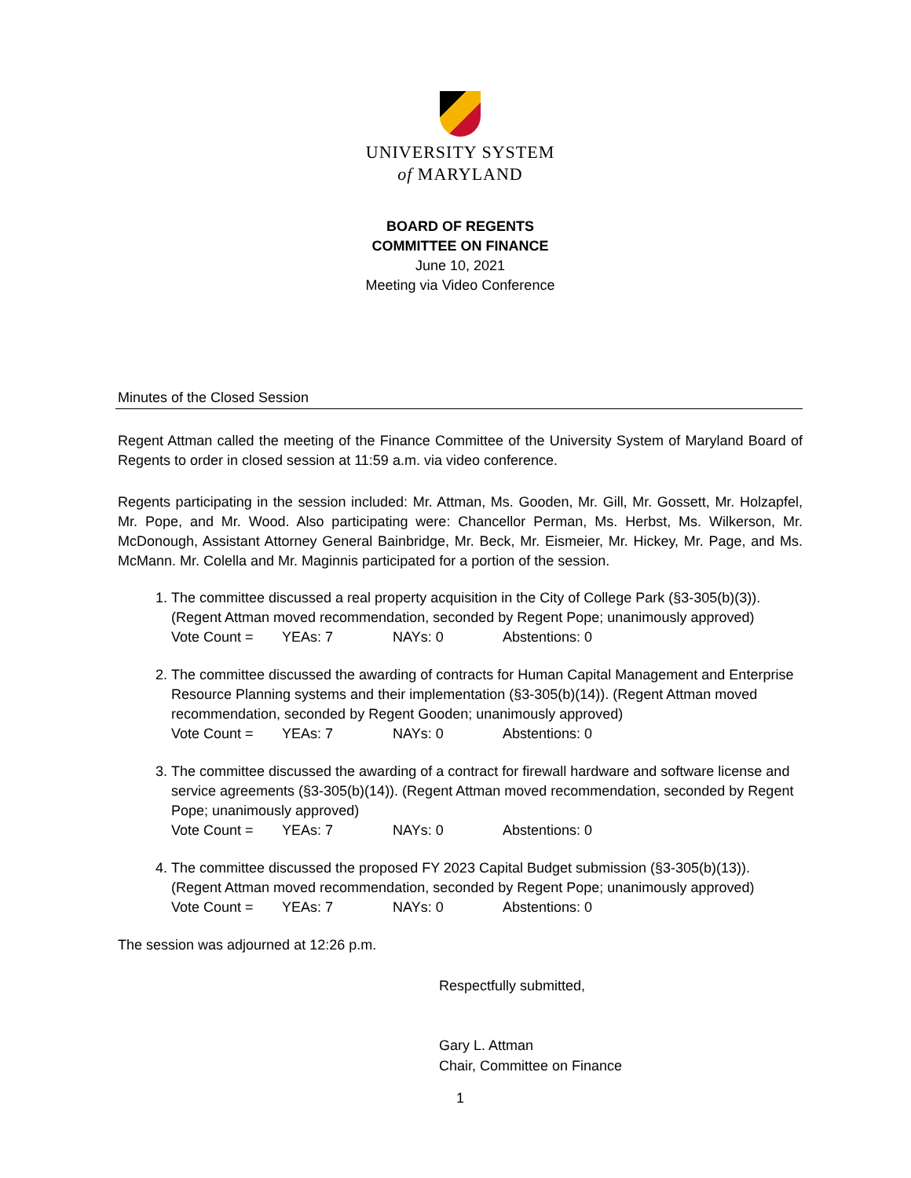UNIVERSITY SYSTEM
of MARYLAND
BOARD OF REGENTS
COMMITTEE ON FINANCE
June 10, 2021
Meeting via Video Conference
Minutes of the Closed Session
Regent Attman called the meeting of the Finance Committee of the University System of Maryland Board of Regents to order in closed session at 11:59 a.m. via video conference.
Regents participating in the session included: Mr. Attman, Ms. Gooden, Mr. Gill, Mr. Gossett, Mr. Holzapfel, Mr. Pope, and Mr. Wood. Also participating were: Chancellor Perman, Ms. Herbst, Ms. Wilkerson, Mr. McDonough, Assistant Attorney General Bainbridge, Mr. Beck, Mr. Eismeier, Mr. Hickey, Mr. Page, and Ms. McMann. Mr. Colella and Mr. Maginnis participated for a portion of the session.
1. The committee discussed a real property acquisition in the City of College Park (§3-305(b)(3)). (Regent Attman moved recommendation, seconded by Regent Pope; unanimously approved)
Vote Count = YEAs: 7 NAYs: 0 Abstentions: 0
2. The committee discussed the awarding of contracts for Human Capital Management and Enterprise Resource Planning systems and their implementation (§3-305(b)(14)). (Regent Attman moved recommendation, seconded by Regent Gooden; unanimously approved)
Vote Count = YEAs: 7 NAYs: 0 Abstentions: 0
3. The committee discussed the awarding of a contract for firewall hardware and software license and service agreements (§3-305(b)(14)). (Regent Attman moved recommendation, seconded by Regent Pope; unanimously approved)
Vote Count = YEAs: 7 NAYs: 0 Abstentions: 0
4. The committee discussed the proposed FY 2023 Capital Budget submission (§3-305(b)(13)). (Regent Attman moved recommendation, seconded by Regent Pope; unanimously approved)
Vote Count = YEAs: 7 NAYs: 0 Abstentions: 0
The session was adjourned at 12:26 p.m.
Respectfully submitted,
Gary L. Attman
Chair, Committee on Finance
1